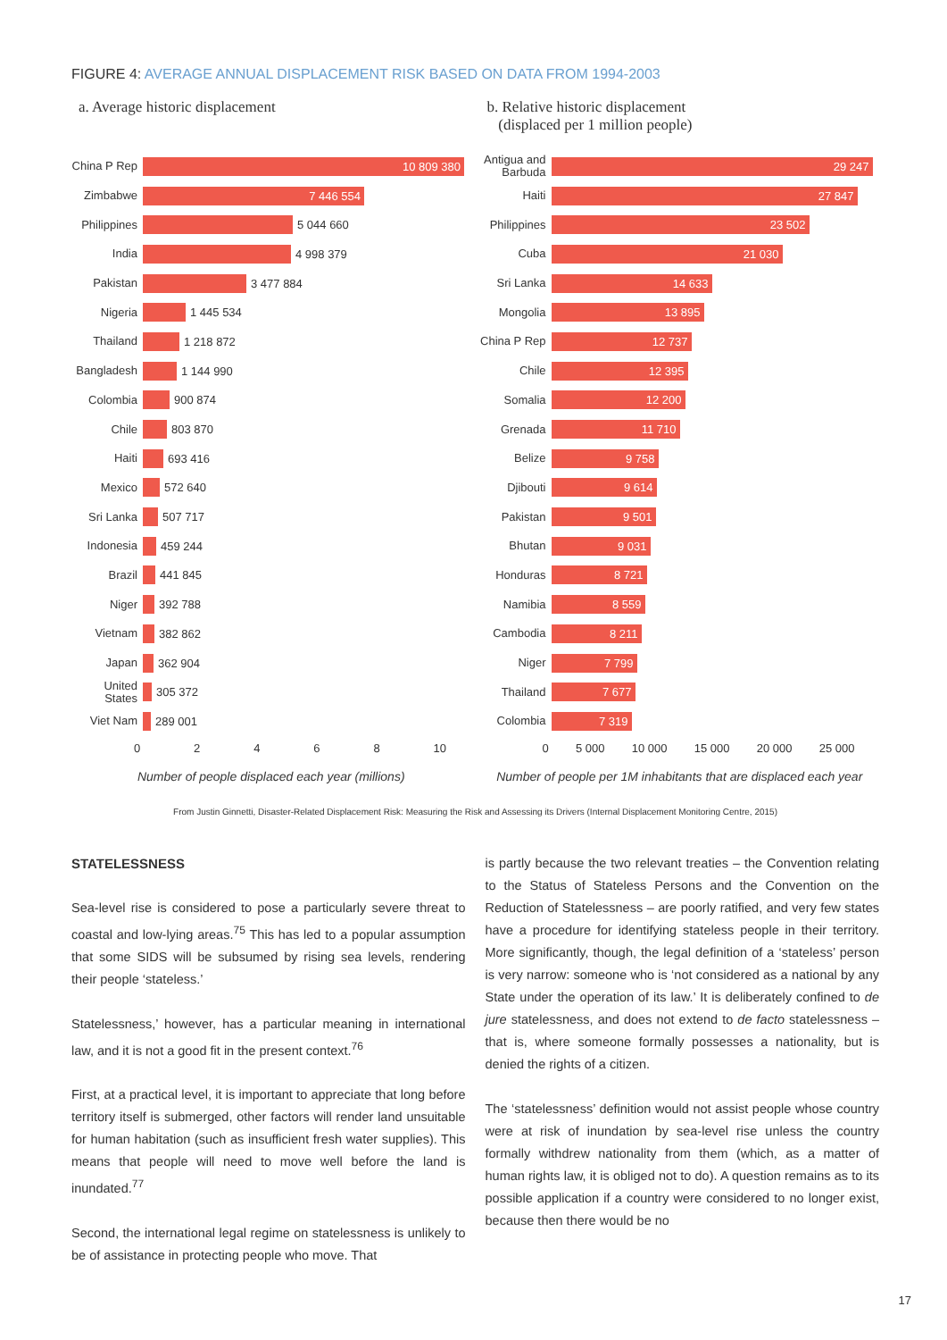FIGURE 4: AVERAGE ANNUAL DISPLACEMENT RISK BASED ON DATA FROM 1994-2003
a. Average historic displacement
China P Rep
10 809 380
Zimbabwe
7 446 554
Philippines
5 044 660
India
4 998 379
Pakistan
3 477 884
Nigeria
1 445 534
Thailand
1 218 872
Bangladesh
1 144 990
Colombia
900 874
Chile
803 870
Haiti
693 416
Mexico
572 640
Sri Lanka
507 717
Indonesia
459 244
Brazil
441 845
Niger
392 788
Vietnam
382 862
Japan
362 904
United States
305 372
Viet Nam
289 001
0 2 4 6 8 10
Number of people displaced each year (millions)
b. Relative historic displacement
(displaced per 1 million people)
Antigua and Barbuda
29 247
Haiti
27 847
Philippines
23 502
Cuba
21 030
Sri Lanka
14 633
Mongolia
13 895
China P Rep
12 737
Chile
12 395
Somalia
12 200
Grenada
11 710
Belize
9 758
Djibouti
9 614
Pakistan
9 501
Bhutan
9 031
Honduras
8 721
Namibia
8 559
Cambodia
8 211
Niger
7 799
Thailand
7 677
Colombia
7 319
0 5 000 10 000 15 000 20 000 25 000
Number of people per 1M inhabitants that are displaced each year
From Justin Ginnetti, Disaster-Related Displacement Risk: Measuring the Risk and Assessing its Drivers (Internal Displacement Monitoring Centre, 2015)
STATELESSNESS
Sea-level rise is considered to pose a particularly severe threat to coastal and low-lying areas.<sup>75</sup> This has led to a popular assumption that some SIDS will be subsumed by rising sea levels, rendering their people ‘stateless.’
Statelessness,’ however, has a particular meaning in international law, and it is not a good fit in the present context.<sup>76</sup>
First, at a practical level, it is important to appreciate that long before territory itself is submerged, other factors will render land unsuitable for human habitation (such as insufficient fresh water supplies). This means that people will need to move well before the land is inundated.<sup>77</sup>
Second, the international legal regime on statelessness is unlikely to be of assistance in protecting people who move. That
is partly because the two relevant treaties – the Convention relating to the Status of Stateless Persons and the Convention on the Reduction of Statelessness – are poorly ratified, and very few states have a procedure for identifying stateless people in their territory. More significantly, though, the legal definition of a ‘stateless’ person is very narrow: someone who is ‘not considered as a national by any State under the operation of its law.’ It is deliberately confined to de jure statelessness, and does not extend to de facto statelessness – that is, where someone formally possesses a nationality, but is denied the rights of a citizen.
The ‘statelessness’ definition would not assist people whose country were at risk of inundation by sea-level rise unless the country formally withdrew nationality from them (which, as a matter of human rights law, it is obliged not to do). A question remains as to its possible application if a country were considered to no longer exist, because then there would be no
17